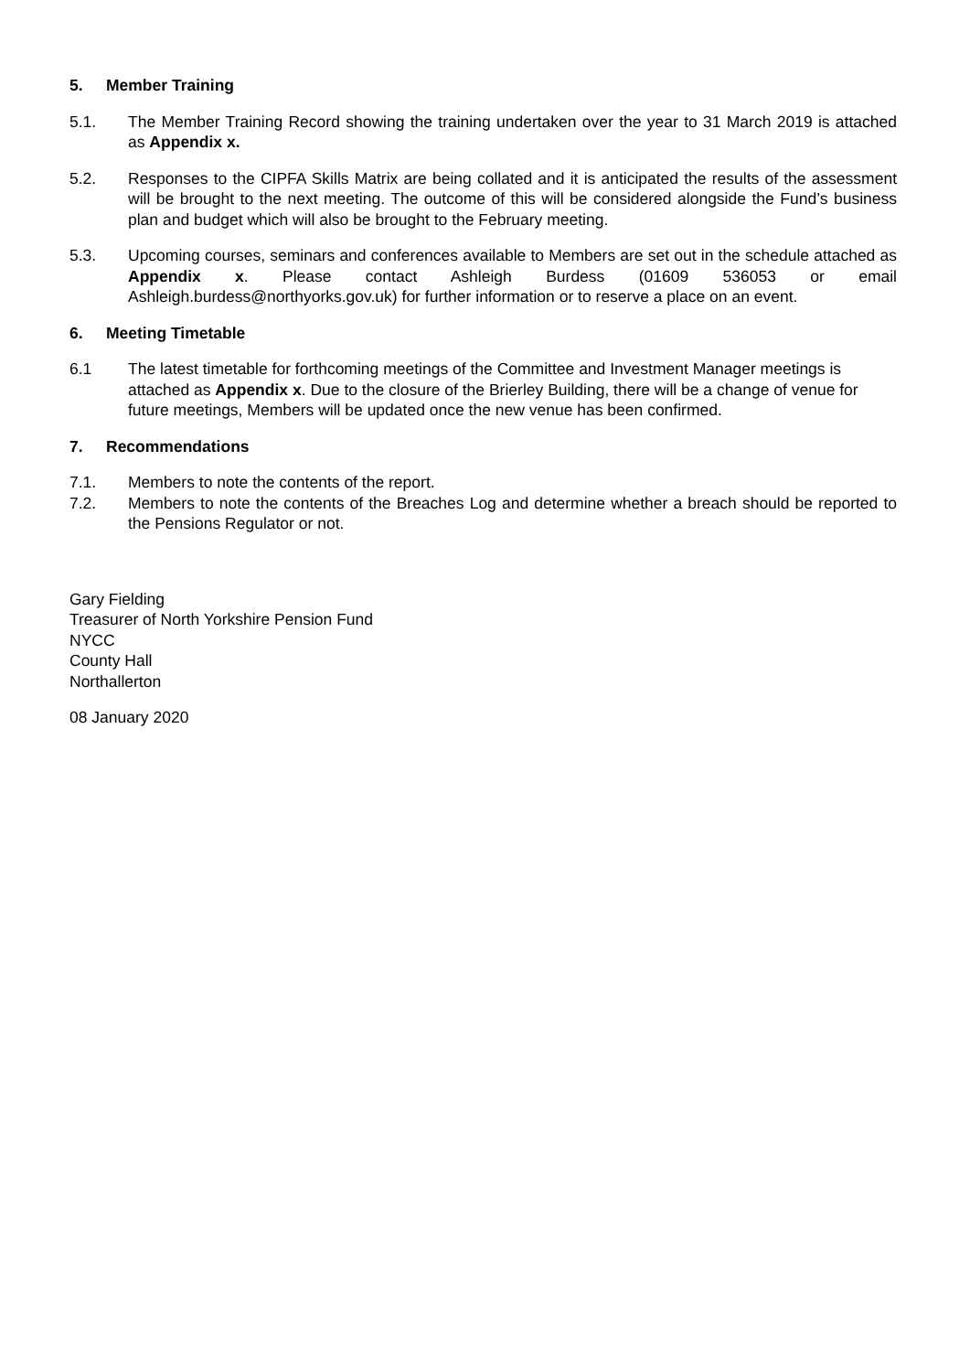5. Member Training
5.1. The Member Training Record showing the training undertaken over the year to 31 March 2019 is attached as Appendix x.
5.2. Responses to the CIPFA Skills Matrix are being collated and it is anticipated the results of the assessment will be brought to the next meeting. The outcome of this will be considered alongside the Fund’s business plan and budget which will also be brought to the February meeting.
5.3. Upcoming courses, seminars and conferences available to Members are set out in the schedule attached as Appendix x. Please contact Ashleigh Burdess (01609 536053 or email Ashleigh.burdess@northyorks.gov.uk) for further information or to reserve a place on an event.
6. Meeting Timetable
6.1 The latest timetable for forthcoming meetings of the Committee and Investment Manager meetings is attached as Appendix x. Due to the closure of the Brierley Building, there will be a change of venue for future meetings, Members will be updated once the new venue has been confirmed.
7. Recommendations
7.1. Members to note the contents of the report.
7.2. Members to note the contents of the Breaches Log and determine whether a breach should be reported to the Pensions Regulator or not.
Gary Fielding
Treasurer of North Yorkshire Pension Fund
NYCC
County Hall
Northallerton
08 January 2020